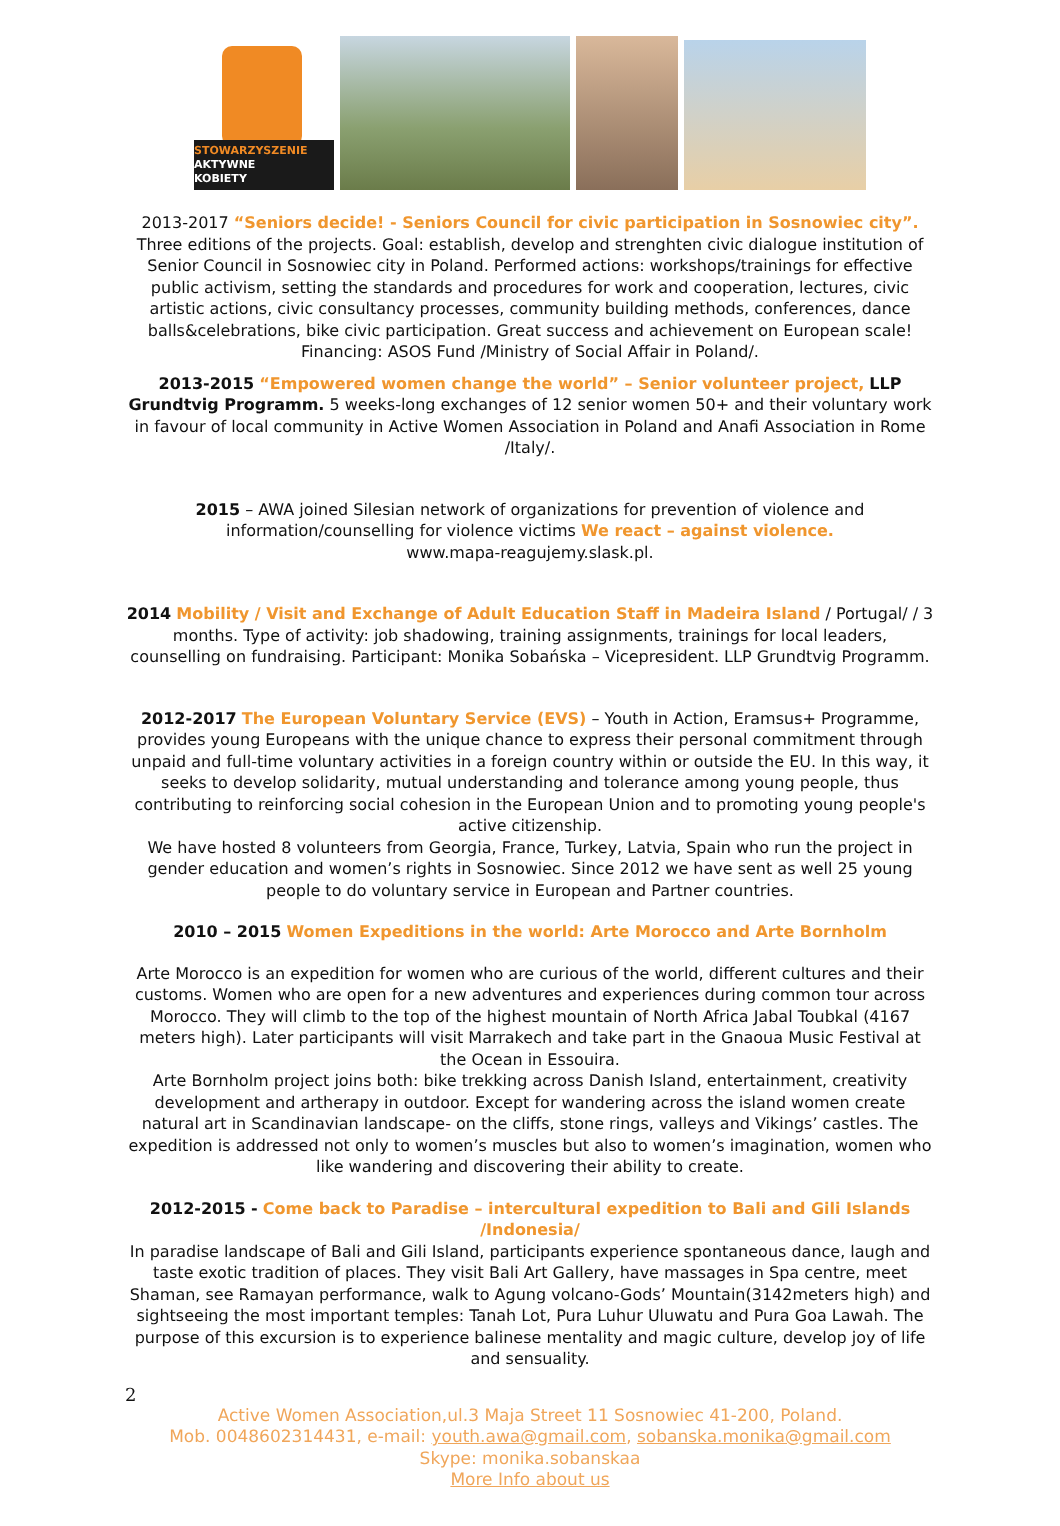STOWARZYSZENIE
AKTYWNE
KOBIETY
2013-2017 “Seniors decide! - Seniors Council for civic participation in Sosnowiec city”. Three editions of the projects. Goal: establish, develop and strenghten civic dialogue institution of Senior Council in Sosnowiec city in Poland. Performed actions: workshops/trainings for effective public activism, setting the standards and procedures for work and cooperation, lectures, civic artistic actions, civic consultancy processes, community building methods, conferences, dance balls&celebrations, bike civic participation. Great success and achievement on European scale! Financing: ASOS Fund /Ministry of Social Affair in Poland/.
2013-2015 “Empowered women change the world” – Senior volunteer project, LLP Grundtvig Programm. 5 weeks-long exchanges of 12 senior women 50+ and their voluntary work in favour of local community in Active Women Association in Poland and Anafi Association in Rome /Italy/.
2015 – AWA joined Silesian network of organizations for prevention of violence and information/counselling for violence victims We react – against violence.
www.mapa-reagujemy.slask.pl.
2014 Mobility / Visit and Exchange of Adult Education Staff in Madeira Island / Portugal/ / 3 months. Type of activity: job shadowing, training assignments, trainings for local leaders, counselling on fundraising. Participant: Monika Sobańska – Vicepresident. LLP Grundtvig Programm.
2012-2017 The European Voluntary Service (EVS) – Youth in Action, Eramsus+ Programme, provides young Europeans with the unique chance to express their personal commitment through unpaid and full-time voluntary activities in a foreign country within or outside the EU. In this way, it seeks to develop solidarity, mutual understanding and tolerance among young people, thus contributing to reinforcing social cohesion in the European Union and to promoting young people's active citizenship.
We have hosted 8 volunteers from Georgia, France, Turkey, Latvia, Spain who run the project in gender education and women’s rights in Sosnowiec. Since 2012 we have sent as well 25 young people to do voluntary service in European and Partner countries.
2010 – 2015 Women Expeditions in the world: Arte Morocco and Arte Bornholm
Arte Morocco is an expedition for women who are curious of the world, different cultures and their customs. Women who are open for a new adventures and experiences during common tour across Morocco. They will climb to the top of the highest mountain of North Africa Jabal Toubkal (4167 meters high). Later participants will visit Marrakech and take part in the Gnaoua Music Festival at the Ocean in Essouira.
Arte Bornholm project joins both: bike trekking across Danish Island, entertainment, creativity development and artherapy in outdoor. Except for wandering across the island women create natural art in Scandinavian landscape- on the cliffs, stone rings, valleys and Vikings’ castles. The expedition is addressed not only to women’s muscles but also to women’s imagination, women who like wandering and discovering their ability to create.
2012-2015 - Come back to Paradise – intercultural expedition to Bali and Gili Islands /Indonesia/
In paradise landscape of Bali and Gili Island, participants experience spontaneous dance, laugh and taste exotic tradition of places. They visit Bali Art Gallery, have massages in Spa centre, meet Shaman, see Ramayan performance, walk to Agung volcano-Gods’ Mountain(3142meters high) and sightseeing the most important temples: Tanah Lot, Pura Luhur Uluwatu and Pura Goa Lawah. The purpose of this excursion is to experience balinese mentality and magic culture, develop joy of life and sensuality.
2
Active Women Association,ul.3 Maja Street 11 Sosnowiec 41-200, Poland.
Mob. 0048602314431, e-mail: youth.awa@gmail.com, sobanska.monika@gmail.com
Skype: monika.sobanskaa
More Info about us